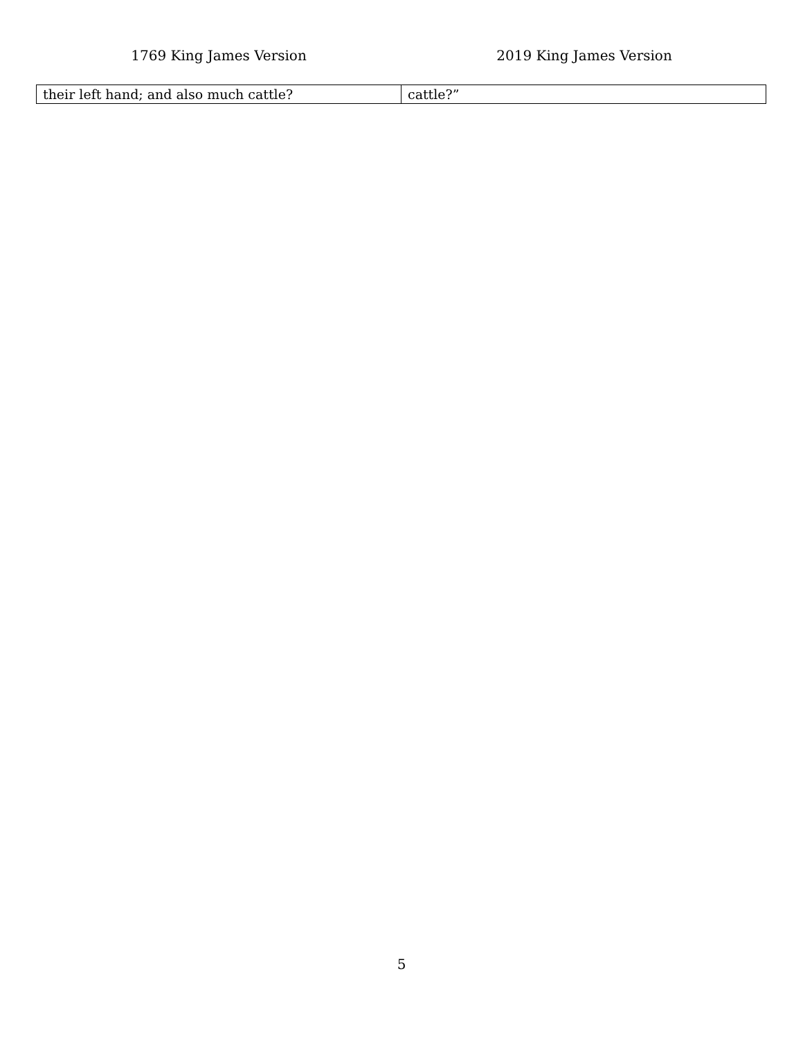1769 King James Version 2019 King James Version
| their left hand; and also much cattle? | cattle?” |
5